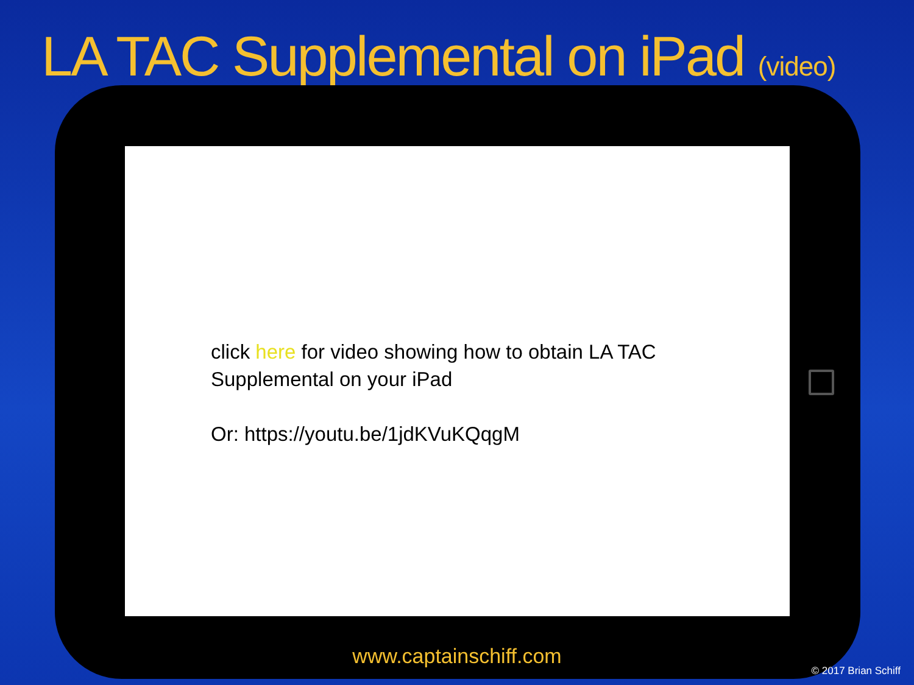LA TAC Supplemental on iPad (video)
click here for video showing how to obtain LA TAC Supplemental on your iPad
Or: https://youtu.be/1jdKVuKQqgM
www.captainschiff.com
© 2017 Brian Schiff